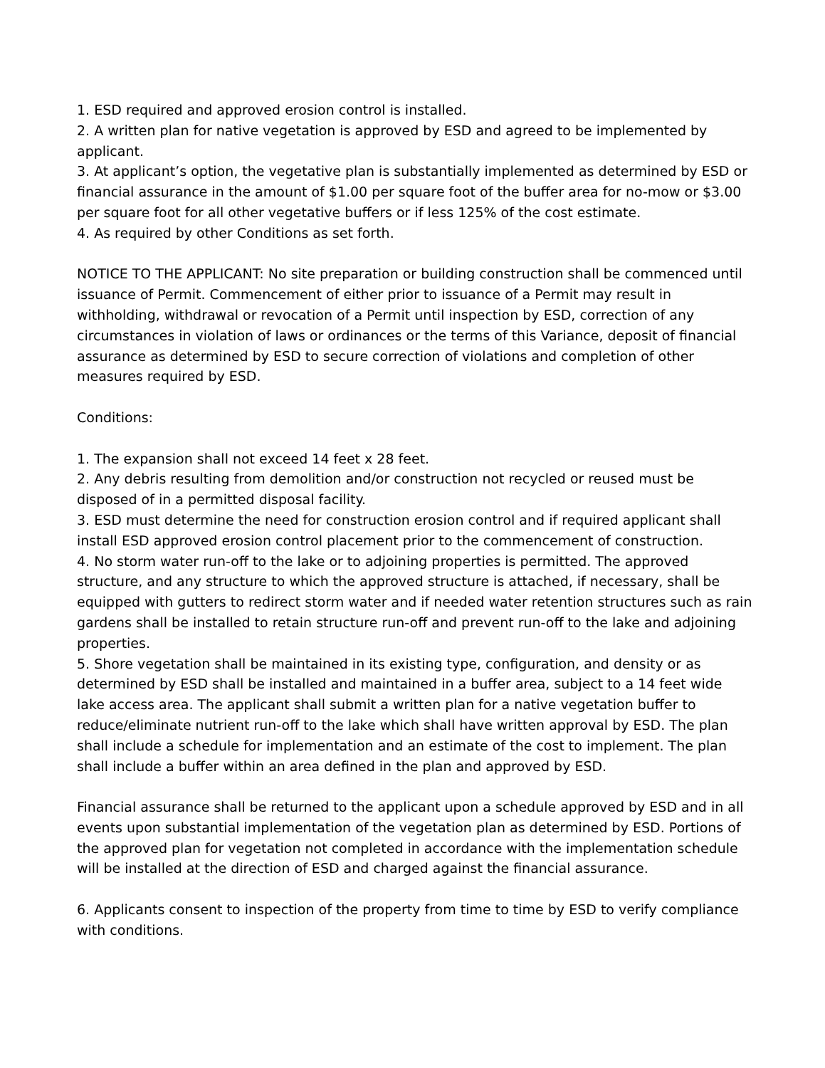1. ESD required and approved erosion control is installed.
2. A written plan for native vegetation is approved by ESD and agreed to be implemented by applicant.
3. At applicant’s option, the vegetative plan is substantially implemented as determined by ESD or financial assurance in the amount of $1.00 per square foot of the buffer area for no-mow or $3.00 per square foot for all other vegetative buffers or if less 125% of the cost estimate.
4. As required by other Conditions as set forth.
NOTICE TO THE APPLICANT: No site preparation or building construction shall be commenced until issuance of Permit. Commencement of either prior to issuance of a Permit may result in withholding, withdrawal or revocation of a Permit until inspection by ESD, correction of any circumstances in violation of laws or ordinances or the terms of this Variance, deposit of financial assurance as determined by ESD to secure correction of violations and completion of other measures required by ESD.
Conditions:
1. The expansion shall not exceed 14 feet x 28 feet.
2. Any debris resulting from demolition and/or construction not recycled or reused must be disposed of in a permitted disposal facility.
3. ESD must determine the need for construction erosion control and if required applicant shall install ESD approved erosion control placement prior to the commencement of construction.
4. No storm water run-off to the lake or to adjoining properties is permitted. The approved structure, and any structure to which the approved structure is attached, if necessary, shall be equipped with gutters to redirect storm water and if needed water retention structures such as rain gardens shall be installed to retain structure run-off and prevent run-off to the lake and adjoining properties.
5. Shore vegetation shall be maintained in its existing type, configuration, and density or as determined by ESD shall be installed and maintained in a buffer area, subject to a 14 feet wide lake access area. The applicant shall submit a written plan for a native vegetation buffer to reduce/eliminate nutrient run-off to the lake which shall have written approval by ESD. The plan shall include a schedule for implementation and an estimate of the cost to implement. The plan shall include a buffer within an area defined in the plan and approved by ESD.
Financial assurance shall be returned to the applicant upon a schedule approved by ESD and in all events upon substantial implementation of the vegetation plan as determined by ESD. Portions of the approved plan for vegetation not completed in accordance with the implementation schedule will be installed at the direction of ESD and charged against the financial assurance.
6. Applicants consent to inspection of the property from time to time by ESD to verify compliance with conditions.